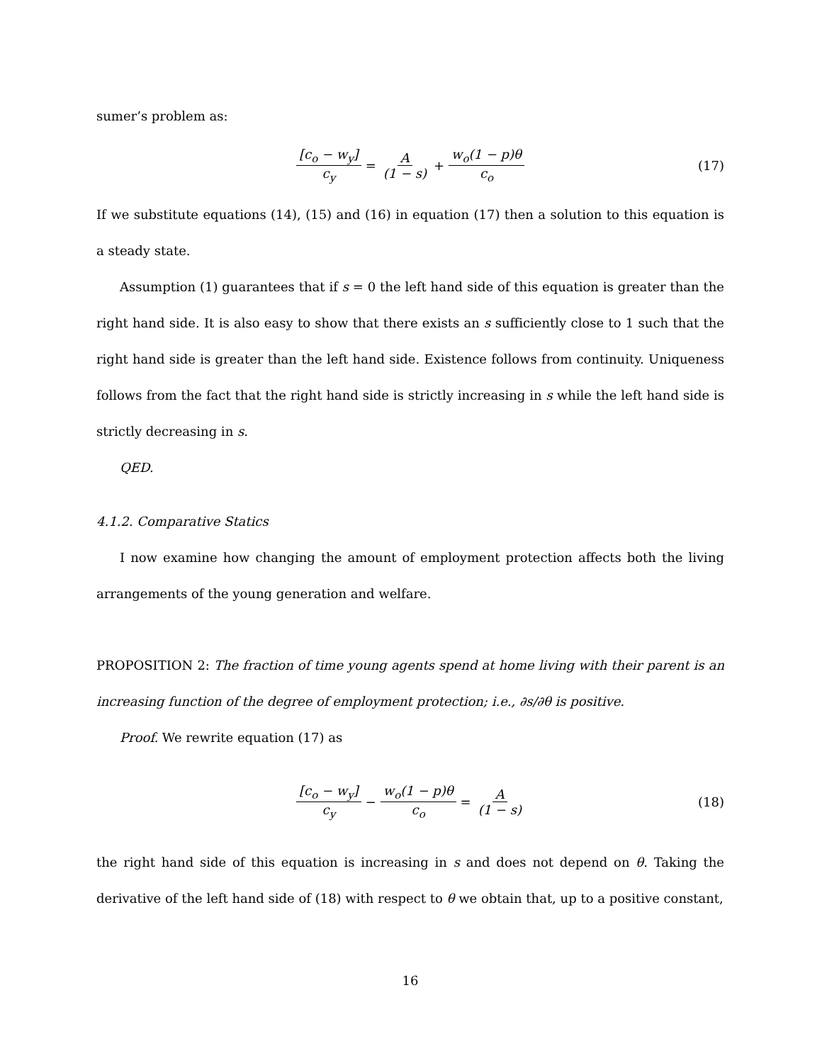sumer’s problem as:
[c<sub>o</sub> − w<sub>y</sub>] c<sub>y</sub> = A (1 − s) + w<sub>o</sub>(1 − p)θ c<sub>o</sub> (17)
If we substitute equations (14), (15) and (16) in equation (17) then a solution to this equation is a steady state.
Assumption (1) guarantees that if s = 0 the left hand side of this equation is greater than the right hand side. It is also easy to show that there exists an s sufficiently close to 1 such that the right hand side is greater than the left hand side. Existence follows from continuity. Uniqueness follows from the fact that the right hand side is strictly increasing in s while the left hand side is strictly decreasing in s.
QED.
4.1.2. Comparative Statics
I now examine how changing the amount of employment protection affects both the living arrangements of the young generation and welfare.
PROPOSITION 2: The fraction of time young agents spend at home living with their parent is an increasing function of the degree of employment protection; i.e., ∂s/∂θ is positive.
Proof. We rewrite equation (17) as
[c<sub>o</sub> − w<sub>y</sub>] c<sub>y</sub> − w<sub>o</sub>(1 − p)θ c<sub>o</sub> = A (1 − s) (18)
the right hand side of this equation is increasing in s and does not depend on θ. Taking the derivative of the left hand side of (18) with respect to θ we obtain that, up to a positive constant,
16